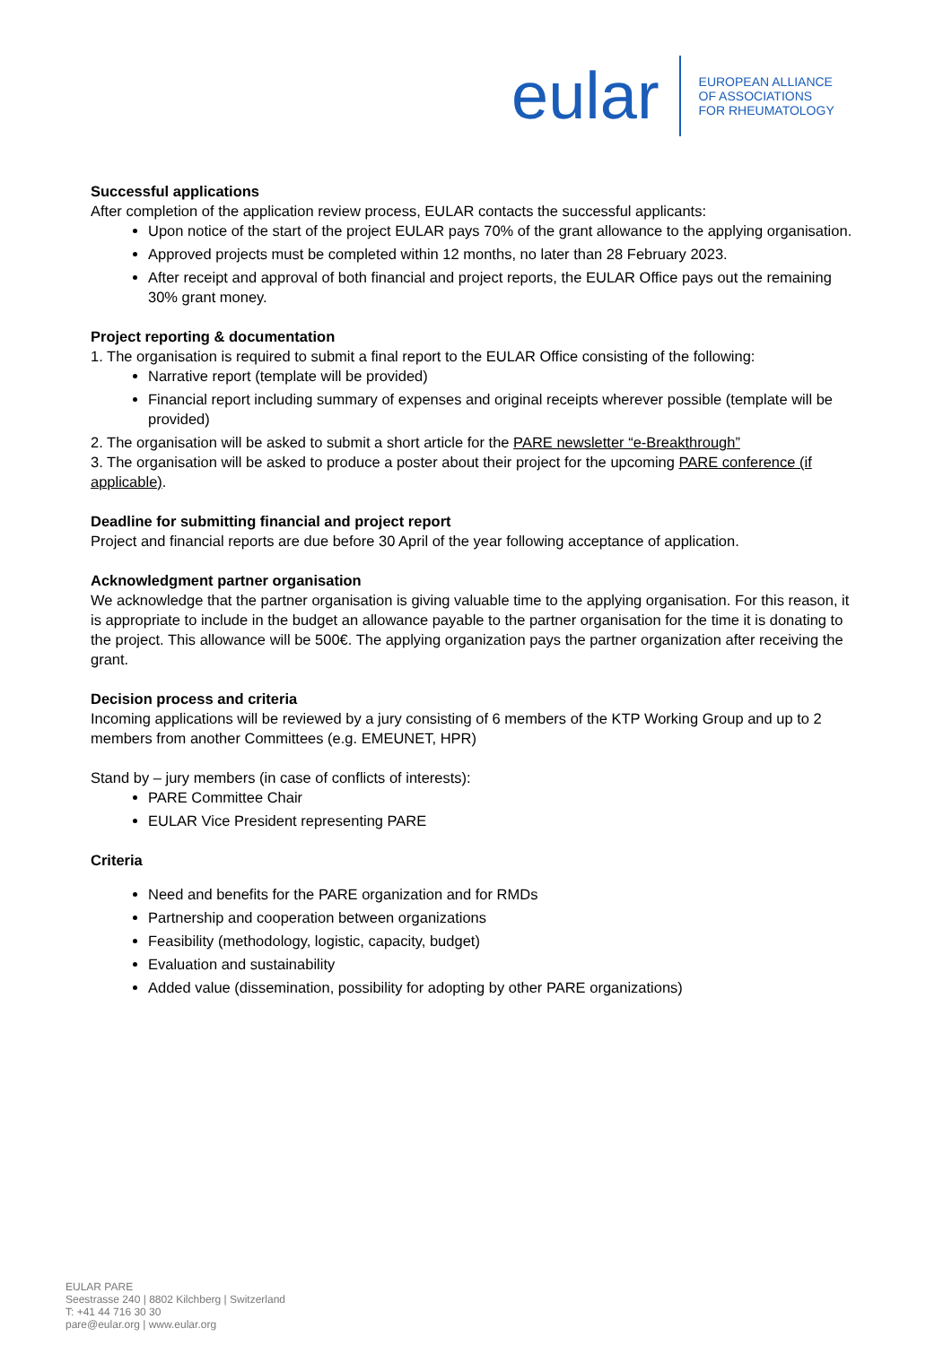eular
EUROPEAN ALLIANCE
OF ASSOCIATIONS
FOR RHEUMATOLOGY
Successful applications
After completion of the application review process, EULAR contacts the successful applicants:
Upon notice of the start of the project EULAR pays 70% of the grant allowance to the applying organisation.
Approved projects must be completed within 12 months, no later than 28 February 2023.
After receipt and approval of both financial and project reports, the EULAR Office pays out the remaining 30% grant money.
Project reporting & documentation
1. The organisation is required to submit a final report to the EULAR Office consisting of the following:
Narrative report (template will be provided)
Financial report including summary of expenses and original receipts wherever possible (template will be provided)
2. The organisation will be asked to submit a short article for the PARE newsletter “e-Breakthrough”
3. The organisation will be asked to produce a poster about their project for the upcoming PARE conference (if applicable).
Deadline for submitting financial and project report
Project and financial reports are due before 30 April of the year following acceptance of application.
Acknowledgment partner organisation
We acknowledge that the partner organisation is giving valuable time to the applying organisation. For this reason, it is appropriate to include in the budget an allowance payable to the partner organisation for the time it is donating to the project. This allowance will be 500€. The applying organization pays the partner organization after receiving the grant.
Decision process and criteria
Incoming applications will be reviewed by a jury consisting of 6 members of the KTP Working Group and up to 2 members from another Committees (e.g. EMEUNET, HPR)
Stand by – jury members (in case of conflicts of interests):
PARE Committee Chair
EULAR Vice President representing PARE
Criteria
Need and benefits for the PARE organization and for RMDs
Partnership and cooperation between organizations
Feasibility (methodology, logistic, capacity, budget)
Evaluation and sustainability
Added value (dissemination, possibility for adopting by other PARE organizations)
EULAR PARE
Seestrasse 240 | 8802 Kilchberg | Switzerland
T: +41 44 716 30 30
pare@eular.org | www.eular.org